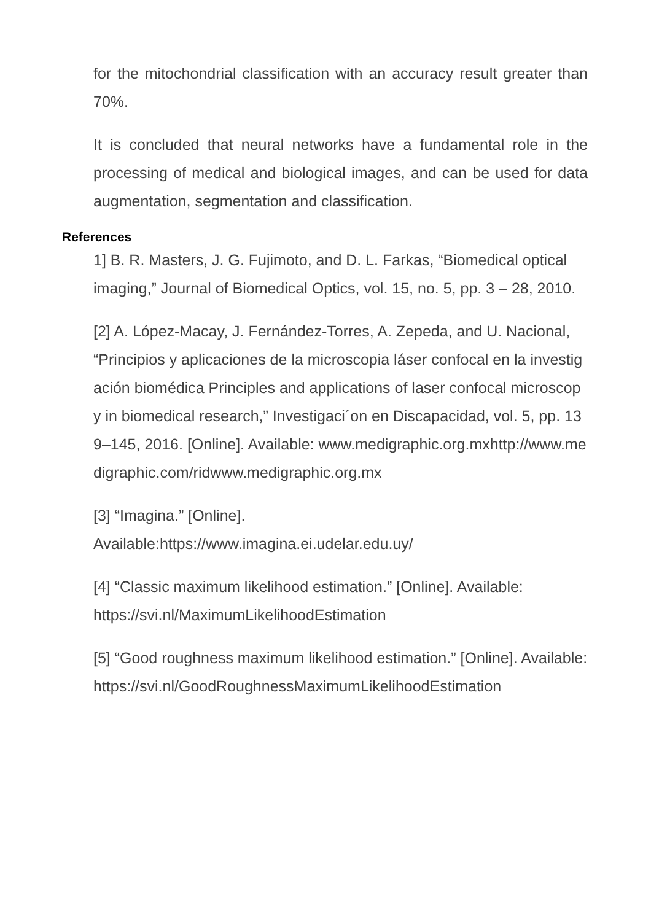for the mitochondrial classification with an accuracy result greater than 70%.
It is concluded that neural networks have a fundamental role in the processing of medical and biological images, and can be used for data augmentation, segmentation and classification.
References
1] B. R. Masters, J. G. Fujimoto, and D. L. Farkas, “Biomedical optical imaging,” Journal of Biomedical Optics, vol. 15, no. 5, pp. 3 – 28, 2010.
[2] A. López-Macay, J. Fernández-Torres, A. Zepeda, and U. Nacional, “Principios y aplicaciones de la microscopia láser confocal en la investigación biomédica Principles and applications of laser confocal microscopy in biomedical research,” Investigaci´on en Discapacidad, vol. 5, pp. 139–145, 2016. [Online]. Available: www.medigraphic.org.mxhttp://www.medigraphic.com/ridwww.medigraphic.org.mx
[3] “Imagina.” [Online].
Available:https://www.imagina.ei.udelar.edu.uy/
[4] “Classic maximum likelihood estimation.” [Online]. Available: https://svi.nl/MaximumLikelihoodEstimation
[5] “Good roughness maximum likelihood estimation.” [Online]. Available:https://svi.nl/GoodRoughnessMaximumLikelihoodEstimation